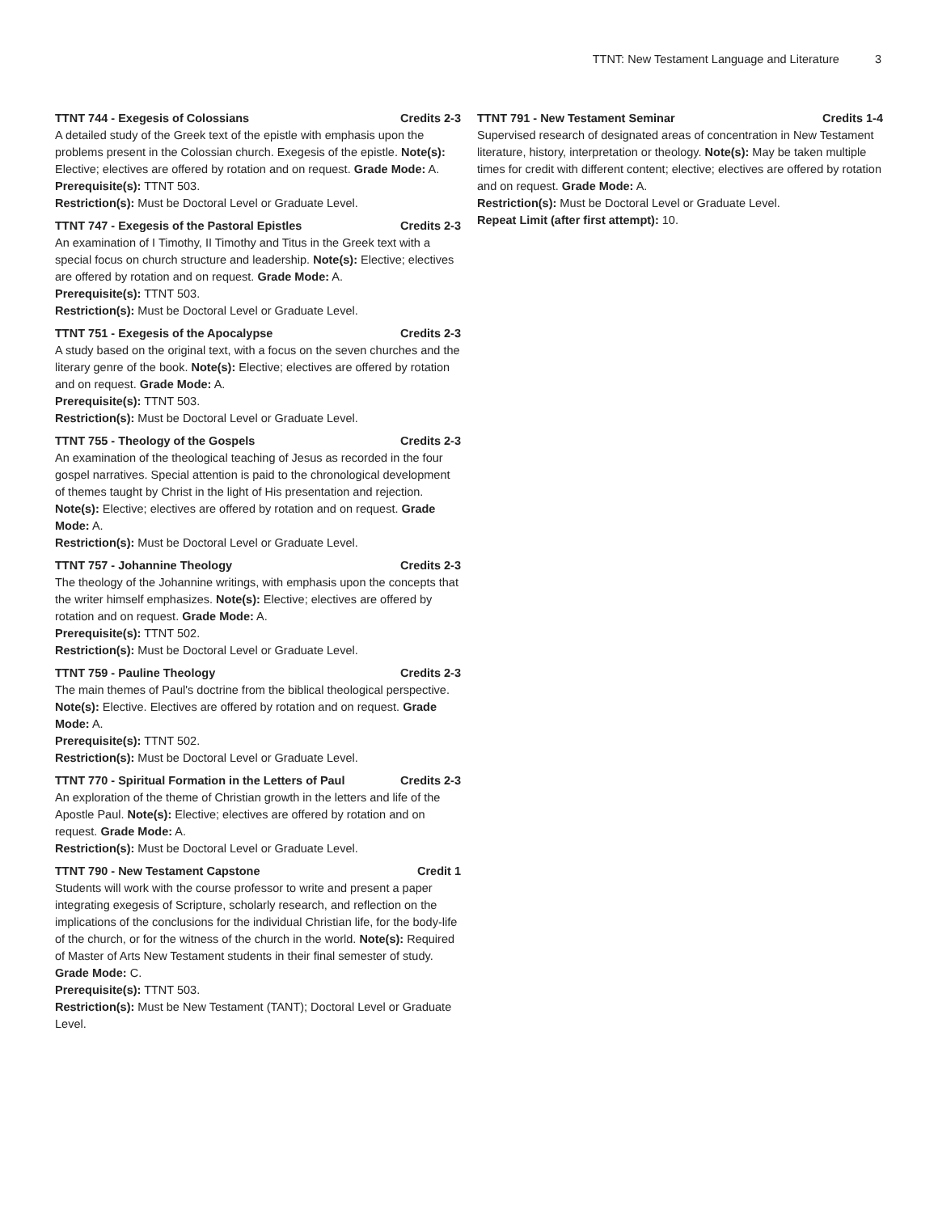TTNT: New Testament Language and Literature 3
TTNT 744 - Exegesis of Colossians Credits 2-3
A detailed study of the Greek text of the epistle with emphasis upon the problems present in the Colossian church. Exegesis of the epistle. Note(s): Elective; electives are offered by rotation and on request. Grade Mode: A.
Prerequisite(s): TTNT 503.
Restriction(s): Must be Doctoral Level or Graduate Level.
TTNT 747 - Exegesis of the Pastoral Epistles Credits 2-3
An examination of I Timothy, II Timothy and Titus in the Greek text with a special focus on church structure and leadership. Note(s): Elective; electives are offered by rotation and on request. Grade Mode: A.
Prerequisite(s): TTNT 503.
Restriction(s): Must be Doctoral Level or Graduate Level.
TTNT 751 - Exegesis of the Apocalypse Credits 2-3
A study based on the original text, with a focus on the seven churches and the literary genre of the book. Note(s): Elective; electives are offered by rotation and on request. Grade Mode: A.
Prerequisite(s): TTNT 503.
Restriction(s): Must be Doctoral Level or Graduate Level.
TTNT 755 - Theology of the Gospels Credits 2-3
An examination of the theological teaching of Jesus as recorded in the four gospel narratives. Special attention is paid to the chronological development of themes taught by Christ in the light of His presentation and rejection. Note(s): Elective; electives are offered by rotation and on request. Grade Mode: A.
Restriction(s): Must be Doctoral Level or Graduate Level.
TTNT 757 - Johannine Theology Credits 2-3
The theology of the Johannine writings, with emphasis upon the concepts that the writer himself emphasizes. Note(s): Elective; electives are offered by rotation and on request. Grade Mode: A.
Prerequisite(s): TTNT 502.
Restriction(s): Must be Doctoral Level or Graduate Level.
TTNT 759 - Pauline Theology Credits 2-3
The main themes of Paul's doctrine from the biblical theological perspective. Note(s): Elective. Electives are offered by rotation and on request. Grade Mode: A.
Prerequisite(s): TTNT 502.
Restriction(s): Must be Doctoral Level or Graduate Level.
TTNT 770 - Spiritual Formation in the Letters of Paul Credits 2-3
An exploration of the theme of Christian growth in the letters and life of the Apostle Paul. Note(s): Elective; electives are offered by rotation and on request. Grade Mode: A.
Restriction(s): Must be Doctoral Level or Graduate Level.
TTNT 790 - New Testament Capstone Credit 1
Students will work with the course professor to write and present a paper integrating exegesis of Scripture, scholarly research, and reflection on the implications of the conclusions for the individual Christian life, for the body-life of the church, or for the witness of the church in the world. Note(s): Required of Master of Arts New Testament students in their final semester of study. Grade Mode: C.
Prerequisite(s): TTNT 503.
Restriction(s): Must be New Testament (TANT); Doctoral Level or Graduate Level.
TTNT 791 - New Testament Seminar Credits 1-4
Supervised research of designated areas of concentration in New Testament literature, history, interpretation or theology. Note(s): May be taken multiple times for credit with different content; elective; electives are offered by rotation and on request. Grade Mode: A.
Restriction(s): Must be Doctoral Level or Graduate Level.
Repeat Limit (after first attempt): 10.